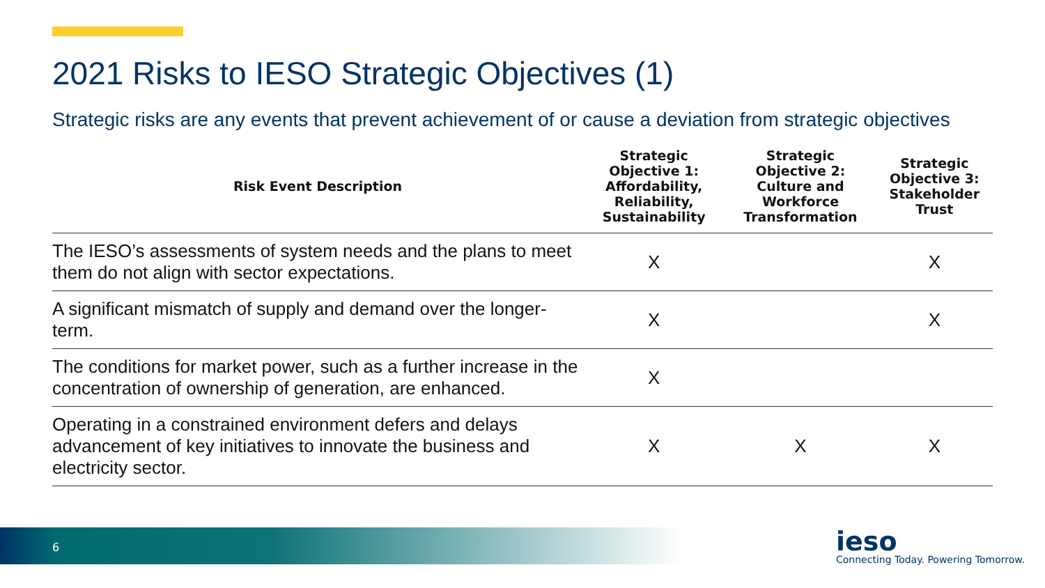2021 Risks to IESO Strategic Objectives (1)
Strategic risks are any events that prevent achievement of or cause a deviation from strategic objectives
| Risk Event Description | Strategic Objective 1: Affordability, Reliability, Sustainability | Strategic Objective 2: Culture and Workforce Transformation | Strategic Objective 3: Stakeholder Trust |
| --- | --- | --- | --- |
| The IESO’s assessments of system needs and the plans to meet them do not align with sector expectations. | X | | X |
| A significant mismatch of supply and demand over the longer-term. | X | | X |
| The conditions for market power, such as a further increase in the concentration of ownership of generation, are enhanced. | X | | |
| Operating in a constrained environment defers and delays advancement of key initiatives to innovate the business and electricity sector. | X | X | X |
6 ieso
Connecting Today. Powering Tomorrow.